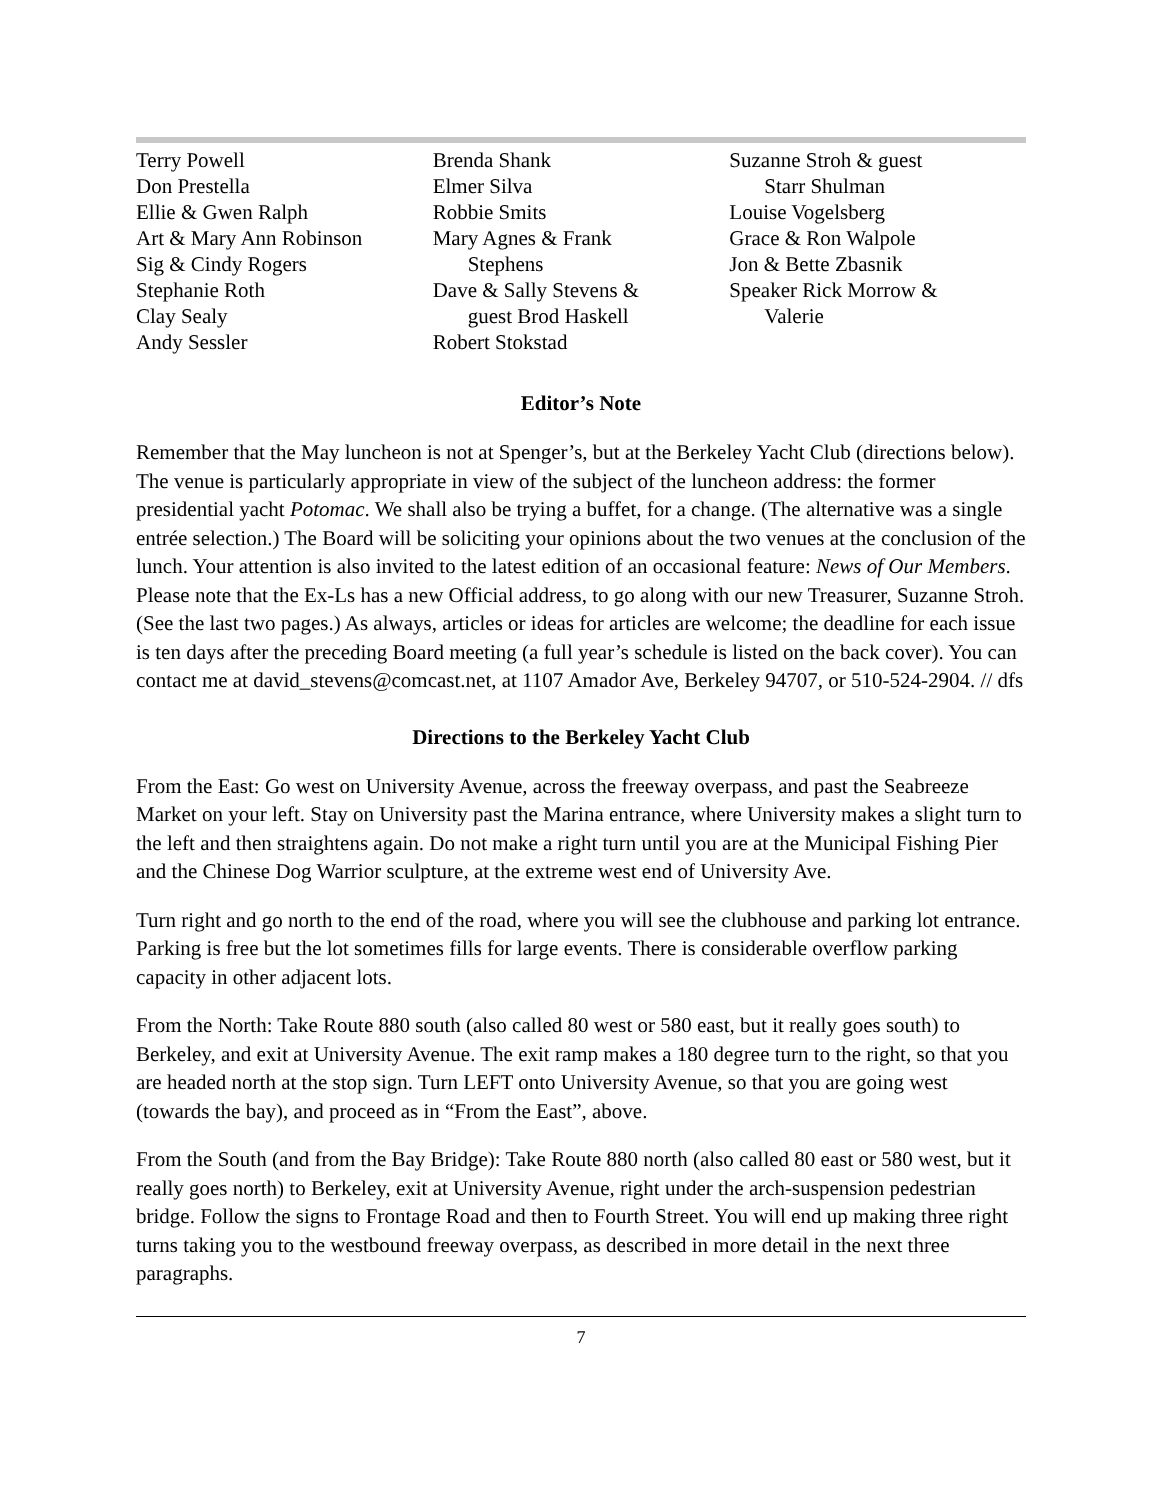Terry Powell
Don Prestella
Ellie & Gwen Ralph
Art & Mary Ann Robinson
Sig & Cindy Rogers
Stephanie Roth
Clay Sealy
Andy Sessler
Brenda Shank
Elmer Silva
Robbie Smits
Mary Agnes & Frank
Stephens
Dave & Sally Stevens &
guest Brod Haskell
Robert Stokstad
Suzanne Stroh & guest
Starr Shulman
Louise Vogelsberg
Grace & Ron Walpole
Jon & Bette Zbasnik
Speaker Rick Morrow &
Valerie
Editor’s Note
Remember that the May luncheon is not at Spenger’s, but at the Berkeley Yacht Club (directions below). The venue is particularly appropriate in view of the subject of the luncheon address: the former presidential yacht Potomac. We shall also be trying a buffet, for a change. (The alternative was a single entrée selection.) The Board will be soliciting your opinions about the two venues at the conclusion of the lunch. Your attention is also invited to the latest edition of an occasional feature: News of Our Members. Please note that the Ex-Ls has a new Official address, to go along with our new Treasurer, Suzanne Stroh. (See the last two pages.) As always, articles or ideas for articles are welcome; the deadline for each issue is ten days after the preceding Board meeting (a full year’s schedule is listed on the back cover). You can contact me at david_stevens@comcast.net, at 1107 Amador Ave, Berkeley 94707, or 510-524-2904. // dfs
Directions to the Berkeley Yacht Club
From the East: Go west on University Avenue, across the freeway overpass, and past the Seabreeze Market on your left. Stay on University past the Marina entrance, where University makes a slight turn to the left and then straightens again. Do not make a right turn until you are at the Municipal Fishing Pier and the Chinese Dog Warrior sculpture, at the extreme west end of University Ave.
Turn right and go north to the end of the road, where you will see the clubhouse and parking lot entrance. Parking is free but the lot sometimes fills for large events. There is considerable overflow parking capacity in other adjacent lots.
From the North: Take Route 880 south (also called 80 west or 580 east, but it really goes south) to Berkeley, and exit at University Avenue. The exit ramp makes a 180 degree turn to the right, so that you are headed north at the stop sign. Turn LEFT onto University Avenue, so that you are going west (towards the bay), and proceed as in “From the East”, above.
From the South (and from the Bay Bridge): Take Route 880 north (also called 80 east or 580 west, but it really goes north) to Berkeley, exit at University Avenue, right under the arch-suspension pedestrian bridge. Follow the signs to Frontage Road and then to Fourth Street. You will end up making three right turns taking you to the westbound freeway overpass, as described in more detail in the next three paragraphs.
7